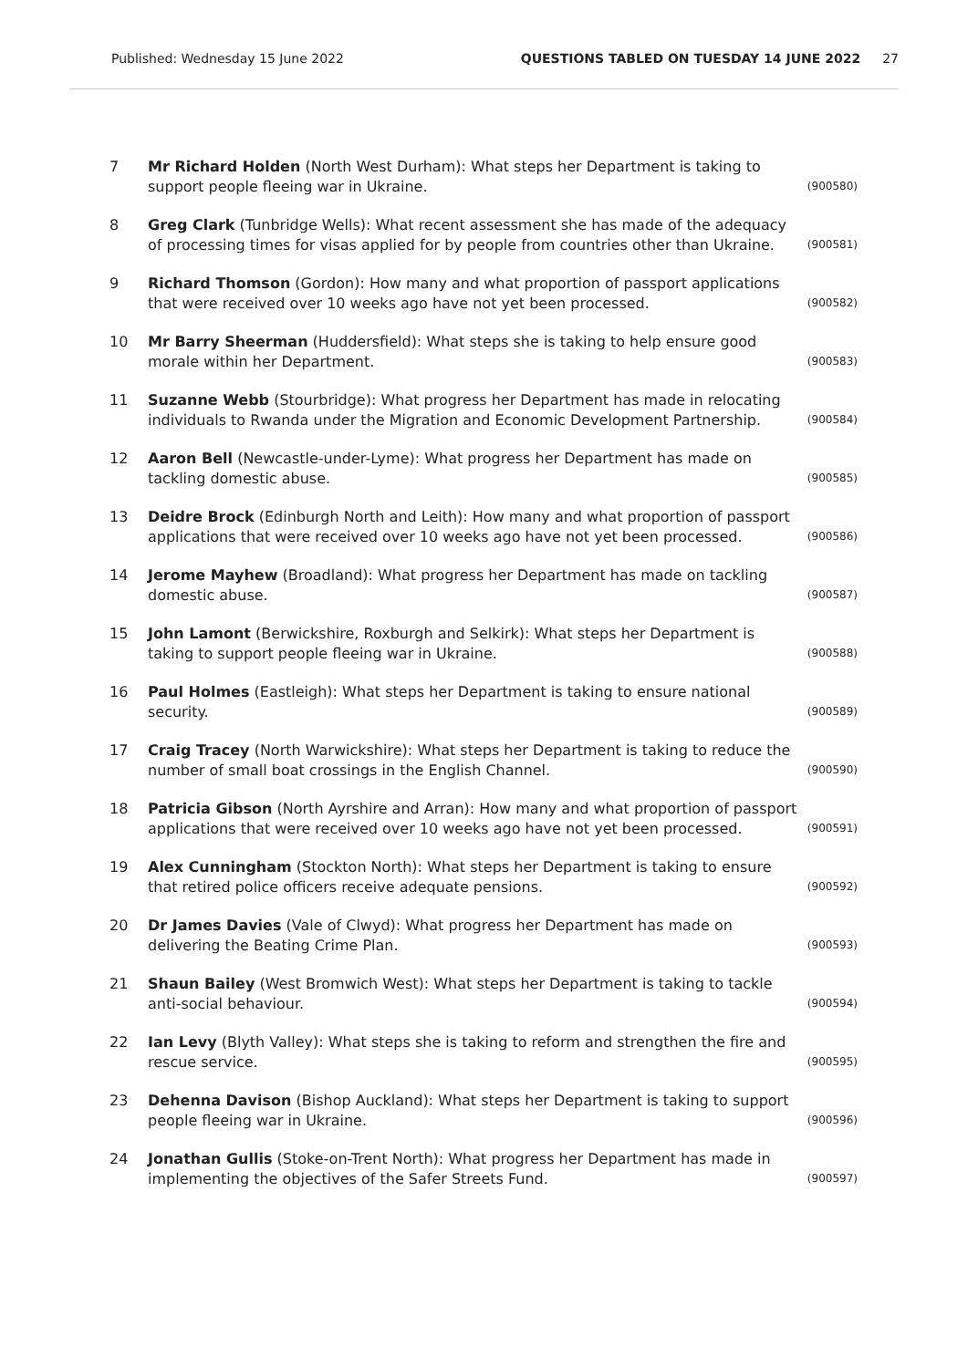Published: Wednesday 15 June 2022 QUESTIONS TABLED ON TUESDAY 14 JUNE 2022 27
7 Mr Richard Holden (North West Durham): What steps her Department is taking to support people fleeing war in Ukraine. (900580)
8 Greg Clark (Tunbridge Wells): What recent assessment she has made of the adequacy of processing times for visas applied for by people from countries other than Ukraine. (900581)
9 Richard Thomson (Gordon): How many and what proportion of passport applications that were received over 10 weeks ago have not yet been processed. (900582)
10 Mr Barry Sheerman (Huddersfield): What steps she is taking to help ensure good morale within her Department. (900583)
11 Suzanne Webb (Stourbridge): What progress her Department has made in relocating individuals to Rwanda under the Migration and Economic Development Partnership. (900584)
12 Aaron Bell (Newcastle-under-Lyme): What progress her Department has made on tackling domestic abuse. (900585)
13 Deidre Brock (Edinburgh North and Leith): How many and what proportion of passport applications that were received over 10 weeks ago have not yet been processed. (900586)
14 Jerome Mayhew (Broadland): What progress her Department has made on tackling domestic abuse. (900587)
15 John Lamont (Berwickshire, Roxburgh and Selkirk): What steps her Department is taking to support people fleeing war in Ukraine. (900588)
16 Paul Holmes (Eastleigh): What steps her Department is taking to ensure national security. (900589)
17 Craig Tracey (North Warwickshire): What steps her Department is taking to reduce the number of small boat crossings in the English Channel. (900590)
18 Patricia Gibson (North Ayrshire and Arran): How many and what proportion of passport applications that were received over 10 weeks ago have not yet been processed. (900591)
19 Alex Cunningham (Stockton North): What steps her Department is taking to ensure that retired police officers receive adequate pensions. (900592)
20 Dr James Davies (Vale of Clwyd): What progress her Department has made on delivering the Beating Crime Plan. (900593)
21 Shaun Bailey (West Bromwich West): What steps her Department is taking to tackle anti-social behaviour. (900594)
22 Ian Levy (Blyth Valley): What steps she is taking to reform and strengthen the fire and rescue service. (900595)
23 Dehenna Davison (Bishop Auckland): What steps her Department is taking to support people fleeing war in Ukraine. (900596)
24 Jonathan Gullis (Stoke-on-Trent North): What progress her Department has made in implementing the objectives of the Safer Streets Fund. (900597)